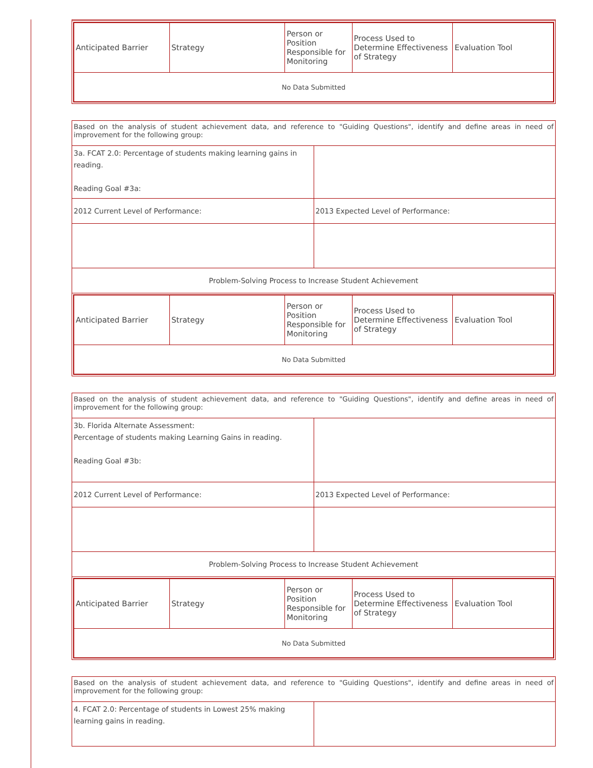| Anticipated Barrier | Strategy | Person or Position Responsible for Monitoring | Process Used to Determine Effectiveness of Strategy | Evaluation Tool |
| --- | --- | --- | --- | --- |
| No Data Submitted | | | | |
| Based on the analysis of student achievement data, and reference to "Guiding Questions", identify and define areas in need of improvement for the following group: | |
| 3a. FCAT 2.0: Percentage of students making learning gains in reading. Reading Goal #3a: | |
| 2012 Current Level of Performance: | 2013 Expected Level of Performance: |
| Problem-Solving Process to Increase Student Achievement | |
| / Anticipated Barrier / Strategy / Person or Position Responsible for Monitoring / Process Used to Determine Effectiveness of Strategy / Evaluation Tool / / --- / --- / --- / --- / --- / / No Data Submitted / / / / / | |
| Based on the analysis of student achievement data, and reference to "Guiding Questions", identify and define areas in need of improvement for the following group: | |
| 3b. Florida Alternate Assessment: Percentage of students making Learning Gains in reading. Reading Goal #3b: | |
| 2012 Current Level of Performance: | 2013 Expected Level of Performance: |
| Problem-Solving Process to Increase Student Achievement | |
| / Anticipated Barrier / Strategy / Person or Position Responsible for Monitoring / Process Used to Determine Effectiveness of Strategy / Evaluation Tool / / --- / --- / --- / --- / --- / / No Data Submitted / / / / / | |
| Based on the analysis of student achievement data, and reference to "Guiding Questions", identify and define areas in need of improvement for the following group: | |
| 4. FCAT 2.0: Percentage of students in Lowest 25% making learning gains in reading. | |